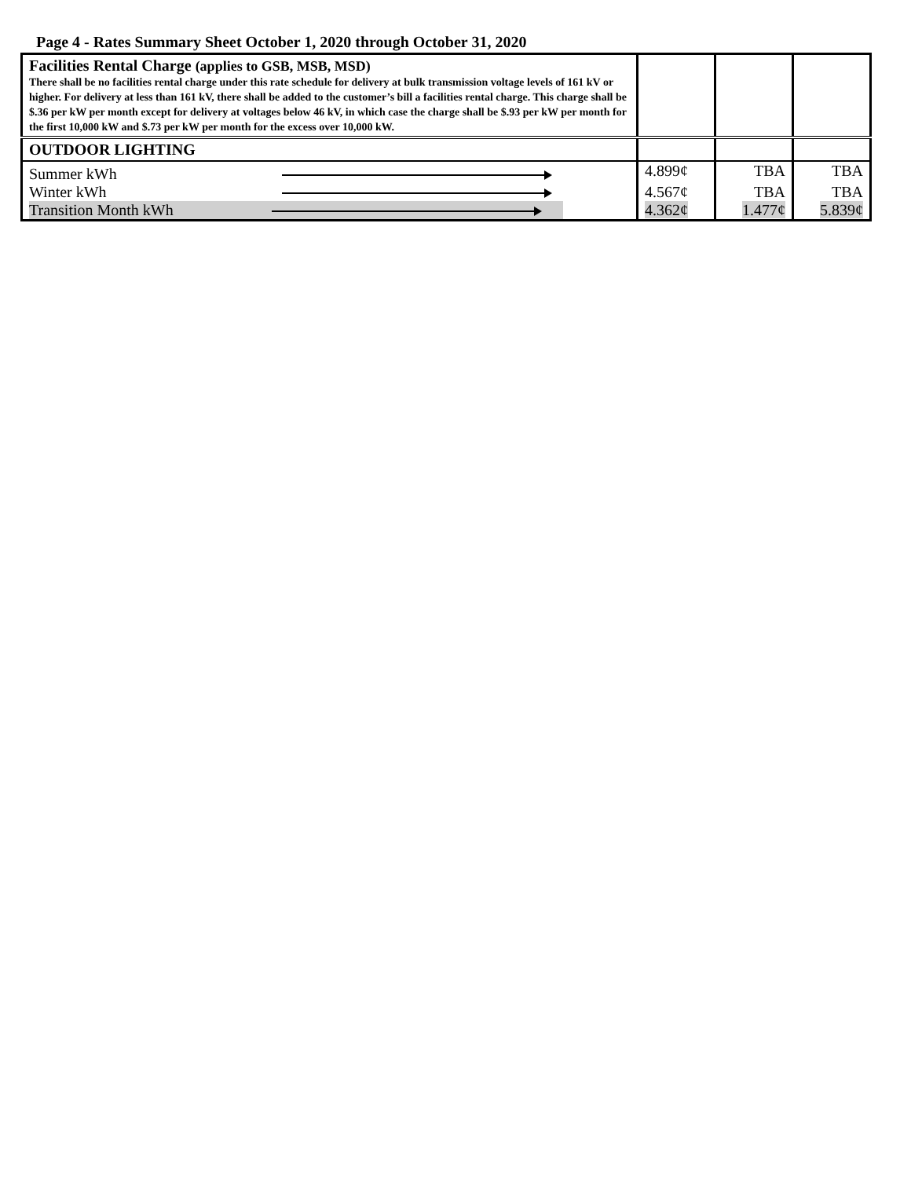Page 4 - Rates Summary Sheet October 1, 2020 through October 31, 2020
| Facilities Rental Charge (applies to GSB, MSB, MSD) There shall be no facilities rental charge under this rate schedule for delivery at bulk transmission voltage levels of 161 kV or higher. For delivery at less than 161 kV, there shall be added to the customer’s bill a facilities rental charge. This charge shall be $.36 per kW per month except for delivery at voltages below 46 kV, in which case the charge shall be $.93 per kW per month for the first 10,000 kW and $.73 per kW per month for the excess over 10,000 kW. | | | |
| OUTDOOR LIGHTING | | | |
| Summer kWh | 4.899¢ | TBA | TBA |
| Winter kWh | 4.567¢ | TBA | TBA |
| Transition Month kWh | 4.362¢ | 1.477¢ | 5.839¢ |